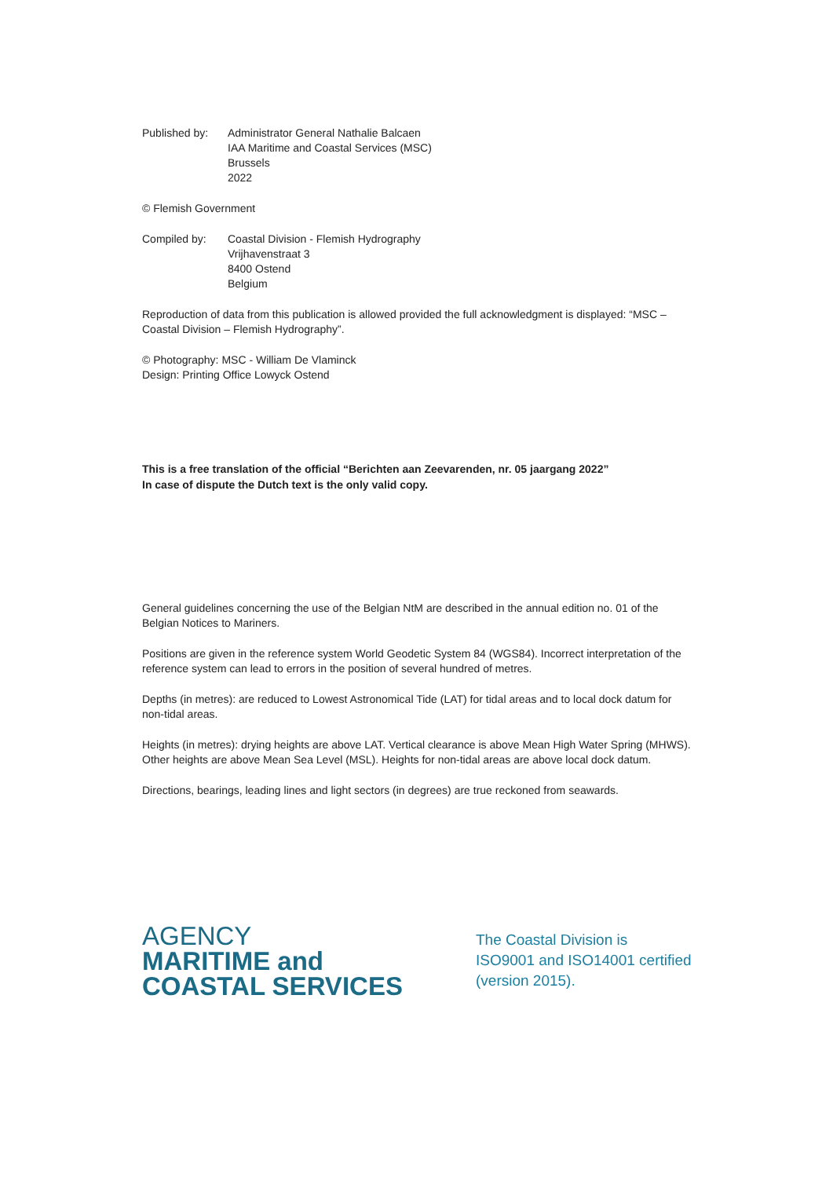Published by:
Administrator General Nathalie Balcaen
IAA Maritime and Coastal Services (MSC)
Brussels
2022
© Flemish Government
Compiled by: Coastal Division - Flemish Hydrography
Vrijhavenstraat 3
8400 Ostend
Belgium
Reproduction of data from this publication is allowed provided the full acknowledgment is displayed: “MSC – Coastal Division – Flemish Hydrography”.
© Photography: MSC - William De Vlaminck
Design: Printing Office Lowyck Ostend
This is a free translation of the official “Berichten aan Zeevarenden, nr. 05 jaargang 2022”
In case of dispute the Dutch text is the only valid copy.
General guidelines concerning the use of the Belgian NtM are described in the annual edition no. 01 of the Belgian Notices to Mariners.
Positions are given in the reference system World Geodetic System 84 (WGS84). Incorrect interpretation of the reference system can lead to errors in the position of several hundred of metres.
Depths (in metres): are reduced to Lowest Astronomical Tide (LAT) for tidal areas and to local dock datum for non-tidal areas.
Heights (in metres): drying heights are above LAT. Vertical clearance is above Mean High Water Spring (MHWS). Other heights are above Mean Sea Level (MSL). Heights for non-tidal areas are above local dock datum.
Directions, bearings, leading lines and light sectors (in degrees) are true reckoned from seawards.
AGENCY
MARITIME and
COASTAL SERVICES
The Coastal Division is
ISO9001 and ISO14001 certified
(version 2015).